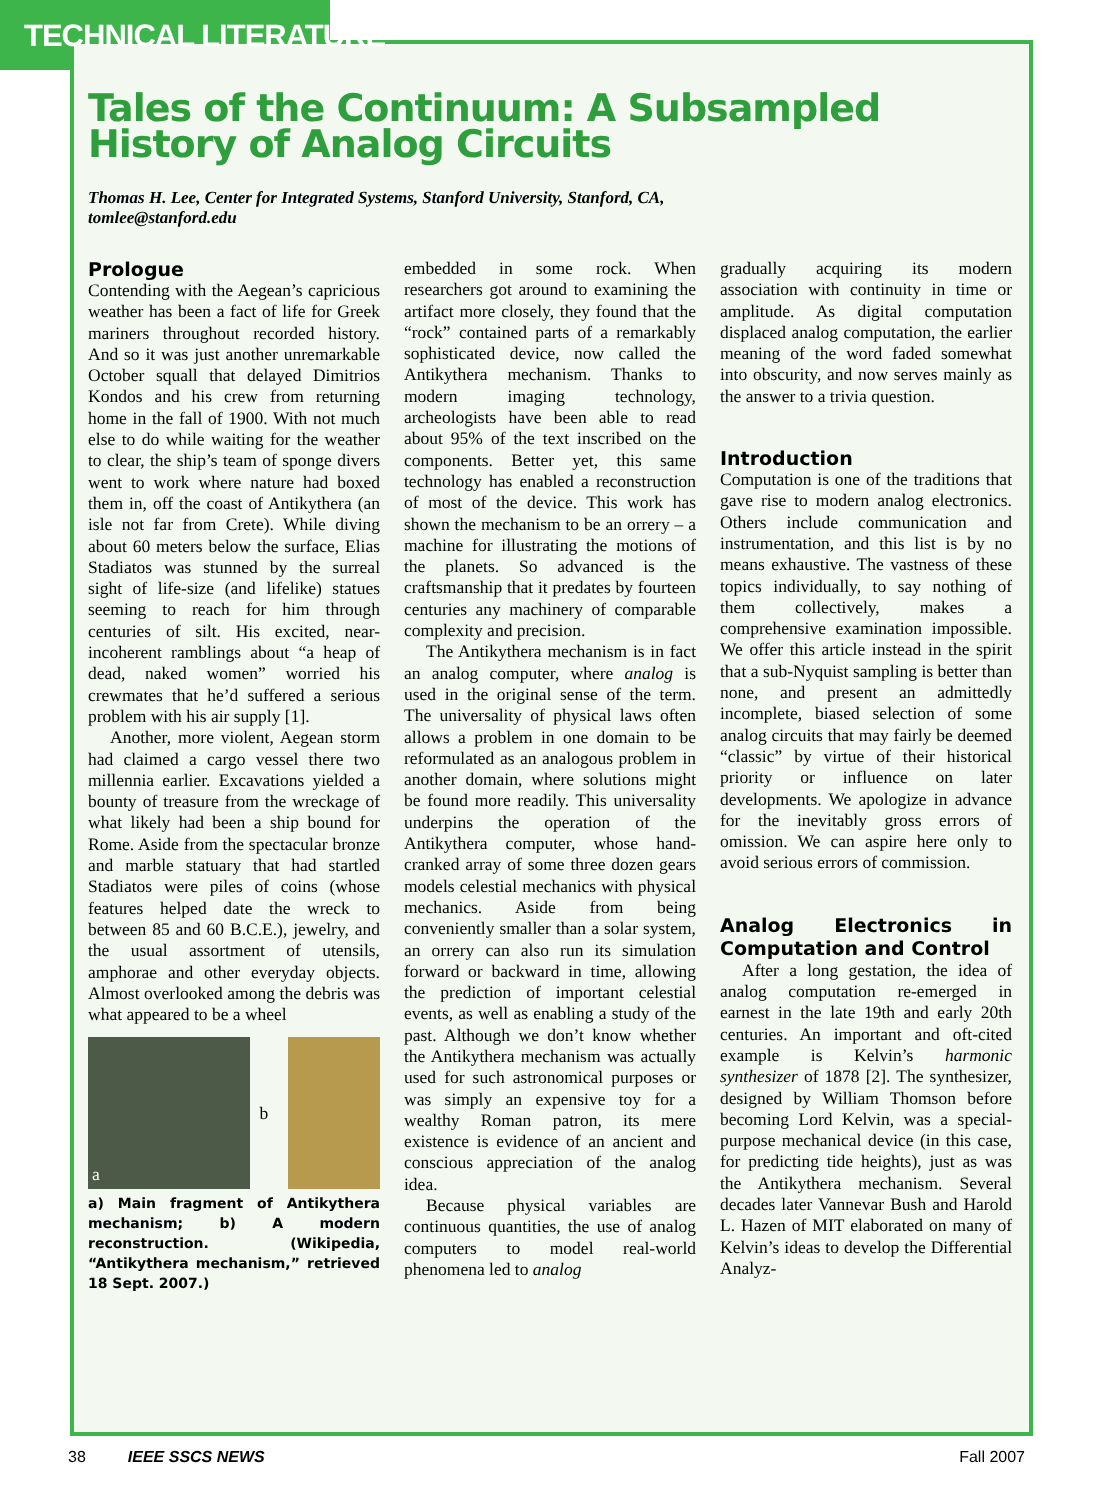TECHNICAL LITERATURE
Tales of the Continuum: A Subsampled History of Analog Circuits
Thomas H. Lee, Center for Integrated Systems, Stanford University, Stanford, CA,
tomlee@stanford.edu
Prologue
Contending with the Aegean’s capricious weather has been a fact of life for Greek mariners throughout recorded history. And so it was just another unremarkable October squall that delayed Dimitrios Kondos and his crew from returning home in the fall of 1900. With not much else to do while waiting for the weather to clear, the ship’s team of sponge divers went to work where nature had boxed them in, off the coast of Antikythera (an isle not far from Crete). While diving about 60 meters below the surface, Elias Stadiatos was stunned by the surreal sight of life-size (and lifelike) statues seeming to reach for him through centuries of silt. His excited, near-incoherent ramblings about “a heap of dead, naked women” worried his crewmates that he’d suffered a serious problem with his air supply [1].
Another, more violent, Aegean storm had claimed a cargo vessel there two millennia earlier. Excavations yielded a bounty of treasure from the wreckage of what likely had been a ship bound for Rome. Aside from the spectacular bronze and marble statuary that had startled Stadiatos were piles of coins (whose features helped date the wreck to between 85 and 60 B.C.E.), jewelry, and the usual assortment of utensils, amphorae and other everyday objects. Almost overlooked among the debris was what appeared to be a wheel
a
b
a) Main fragment of Antikythera mechanism; b) A modern reconstruction. (Wikipedia, “Antikythera mechanism,” retrieved 18 Sept. 2007.)
embedded in some rock. When researchers got around to examining the artifact more closely, they found that the “rock” contained parts of a remarkably sophisticated device, now called the Antikythera mechanism. Thanks to modern imaging technology, archeologists have been able to read about 95% of the text inscribed on the components. Better yet, this same technology has enabled a reconstruction of most of the device. This work has shown the mechanism to be an orrery – a machine for illustrating the motions of the planets. So advanced is the craftsmanship that it predates by fourteen centuries any machinery of comparable complexity and precision.
The Antikythera mechanism is in fact an analog computer, where analog is used in the original sense of the term. The universality of physical laws often allows a problem in one domain to be reformulated as an analogous problem in another domain, where solutions might be found more readily. This universality underpins the operation of the Antikythera computer, whose hand-cranked array of some three dozen gears models celestial mechanics with physical mechanics. Aside from being conveniently smaller than a solar system, an orrery can also run its simulation forward or backward in time, allowing the prediction of important celestial events, as well as enabling a study of the past. Although we don’t know whether the Antikythera mechanism was actually used for such astronomical purposes or was simply an expensive toy for a wealthy Roman patron, its mere existence is evidence of an ancient and conscious appreciation of the analog idea.
Because physical variables are continuous quantities, the use of analog computers to model real-world phenomena led to analog
gradually acquiring its modern association with continuity in time or amplitude. As digital computation displaced analog computation, the earlier meaning of the word faded somewhat into obscurity, and now serves mainly as the answer to a trivia question.
Introduction
Computation is one of the traditions that gave rise to modern analog electronics. Others include communication and instrumentation, and this list is by no means exhaustive. The vastness of these topics individually, to say nothing of them collectively, makes a comprehensive examination impossible. We offer this article instead in the spirit that a sub-Nyquist sampling is better than none, and present an admittedly incomplete, biased selection of some analog circuits that may fairly be deemed “classic” by virtue of their historical priority or influence on later developments. We apologize in advance for the inevitably gross errors of omission. We can aspire here only to avoid serious errors of commission.
Analog Electronics in Computation and Control
After a long gestation, the idea of analog computation re-emerged in earnest in the late 19th and early 20th centuries. An important and oft-cited example is Kelvin’s harmonic synthesizer of 1878 [2]. The synthesizer, designed by William Thomson before becoming Lord Kelvin, was a special-purpose mechanical device (in this case, for predicting tide heights), just as was the Antikythera mechanism. Several decades later Vannevar Bush and Harold L. Hazen of MIT elaborated on many of Kelvin’s ideas to develop the Differential Analyz-
38 IEEE SSCS NEWS Fall 2007